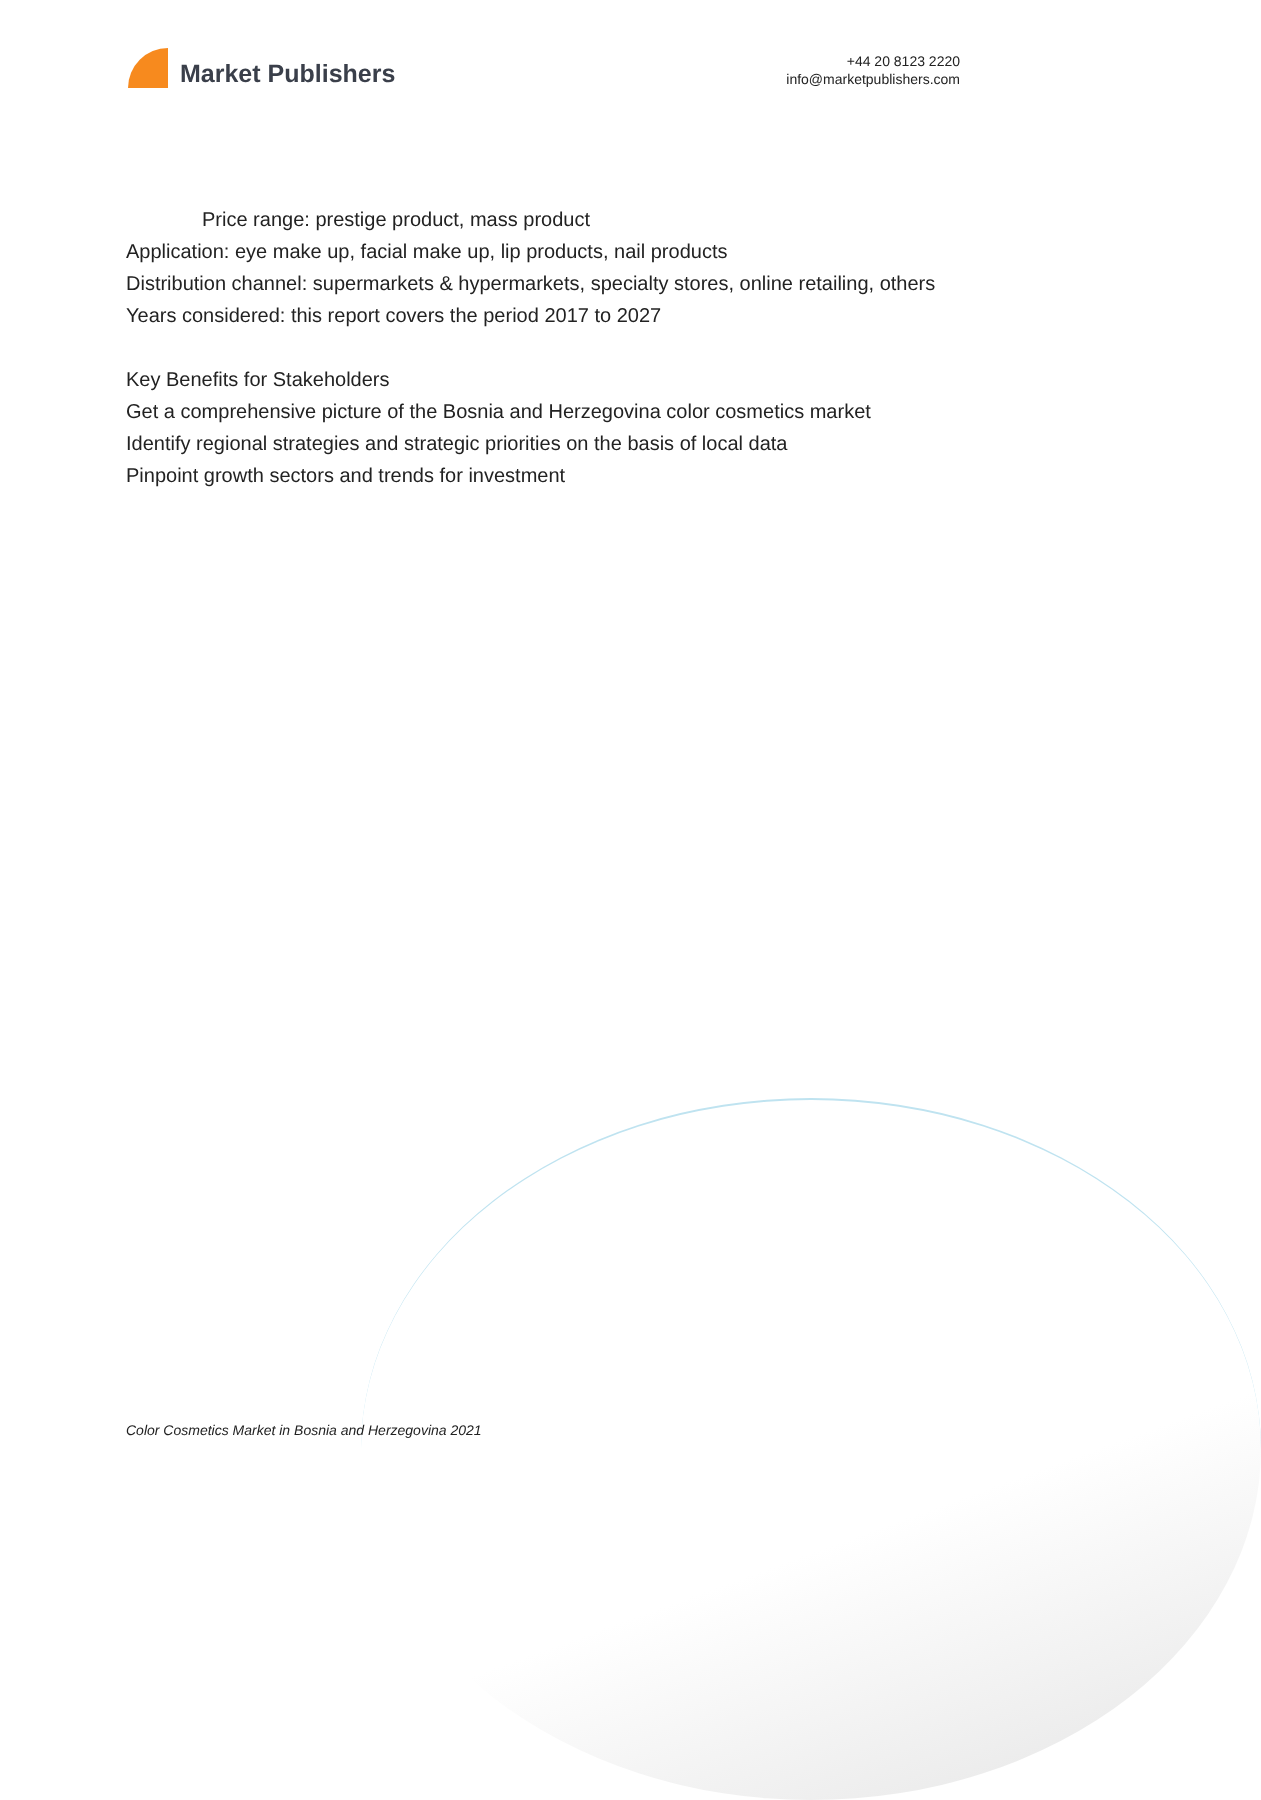Market Publishers
+44 20 8123 2220
info@marketpublishers.com
Price range: prestige product, mass product
Application: eye make up, facial make up, lip products, nail products
Distribution channel: supermarkets & hypermarkets, specialty stores, online retailing, others
Years considered: this report covers the period 2017 to 2027
Key Benefits for Stakeholders
Get a comprehensive picture of the Bosnia and Herzegovina color cosmetics market
Identify regional strategies and strategic priorities on the basis of local data
Pinpoint growth sectors and trends for investment
Color Cosmetics Market in Bosnia and Herzegovina 2021